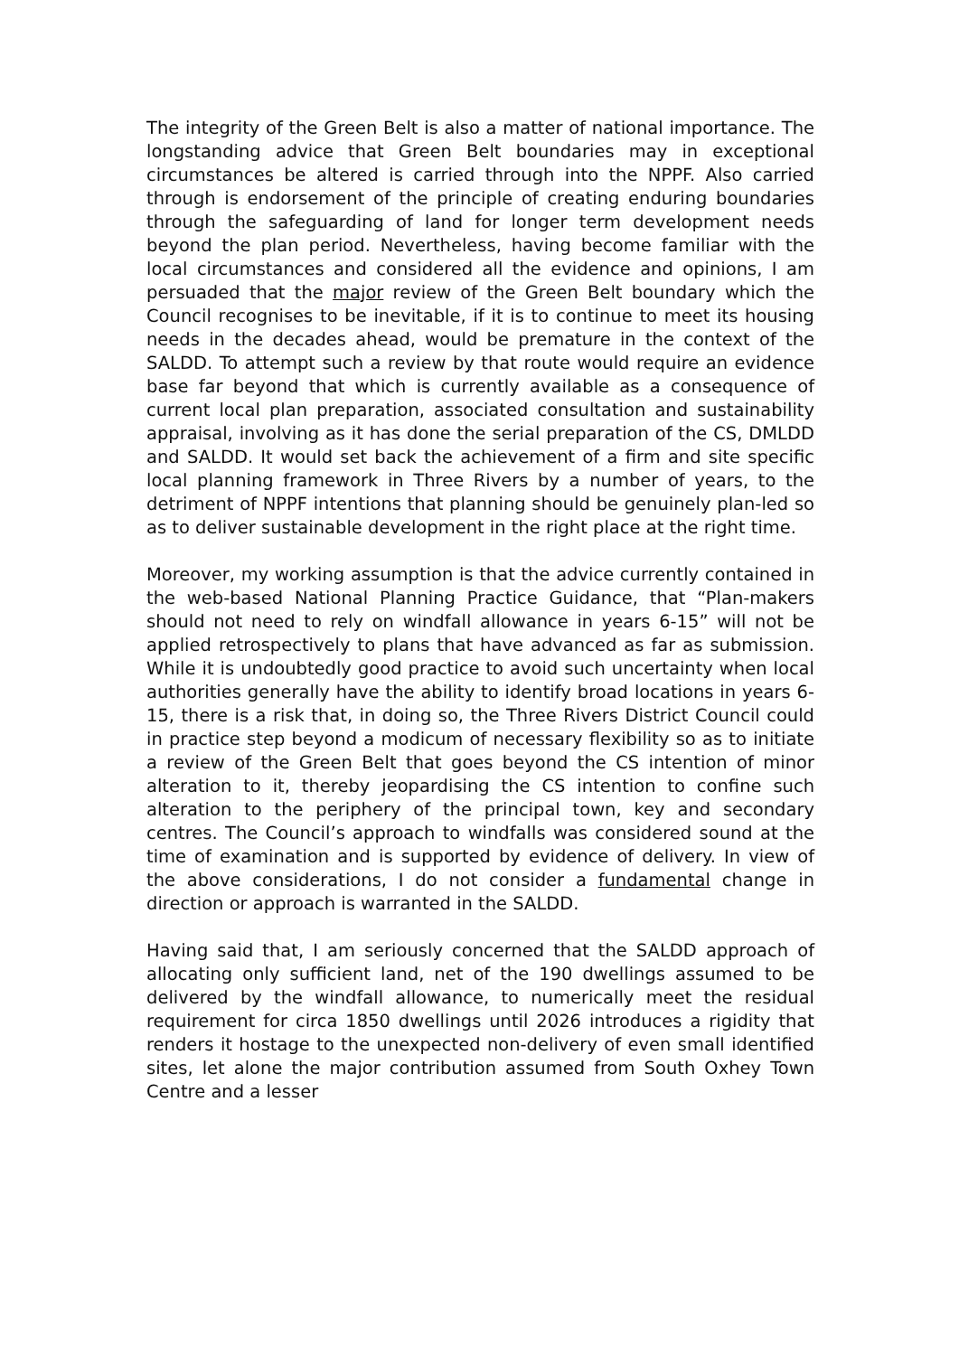The integrity of the Green Belt is also a matter of national importance. The longstanding advice that Green Belt boundaries may in exceptional circumstances be altered is carried through into the NPPF. Also carried through is endorsement of the principle of creating enduring boundaries through the safeguarding of land for longer term development needs beyond the plan period. Nevertheless, having become familiar with the local circumstances and considered all the evidence and opinions, I am persuaded that the major review of the Green Belt boundary which the Council recognises to be inevitable, if it is to continue to meet its housing needs in the decades ahead, would be premature in the context of the SALDD. To attempt such a review by that route would require an evidence base far beyond that which is currently available as a consequence of current local plan preparation, associated consultation and sustainability appraisal, involving as it has done the serial preparation of the CS, DMLDD and SALDD. It would set back the achievement of a firm and site specific local planning framework in Three Rivers by a number of years, to the detriment of NPPF intentions that planning should be genuinely plan-led so as to deliver sustainable development in the right place at the right time.
Moreover, my working assumption is that the advice currently contained in the web-based National Planning Practice Guidance, that “Plan-makers should not need to rely on windfall allowance in years 6-15” will not be applied retrospectively to plans that have advanced as far as submission. While it is undoubtedly good practice to avoid such uncertainty when local authorities generally have the ability to identify broad locations in years 6-15, there is a risk that, in doing so, the Three Rivers District Council could in practice step beyond a modicum of necessary flexibility so as to initiate a review of the Green Belt that goes beyond the CS intention of minor alteration to it, thereby jeopardising the CS intention to confine such alteration to the periphery of the principal town, key and secondary centres. The Council’s approach to windfalls was considered sound at the time of examination and is supported by evidence of delivery. In view of the above considerations, I do not consider a fundamental change in direction or approach is warranted in the SALDD.
Having said that, I am seriously concerned that the SALDD approach of allocating only sufficient land, net of the 190 dwellings assumed to be delivered by the windfall allowance, to numerically meet the residual requirement for circa 1850 dwellings until 2026 introduces a rigidity that renders it hostage to the unexpected non-delivery of even small identified sites, let alone the major contribution assumed from South Oxhey Town Centre and a lesser